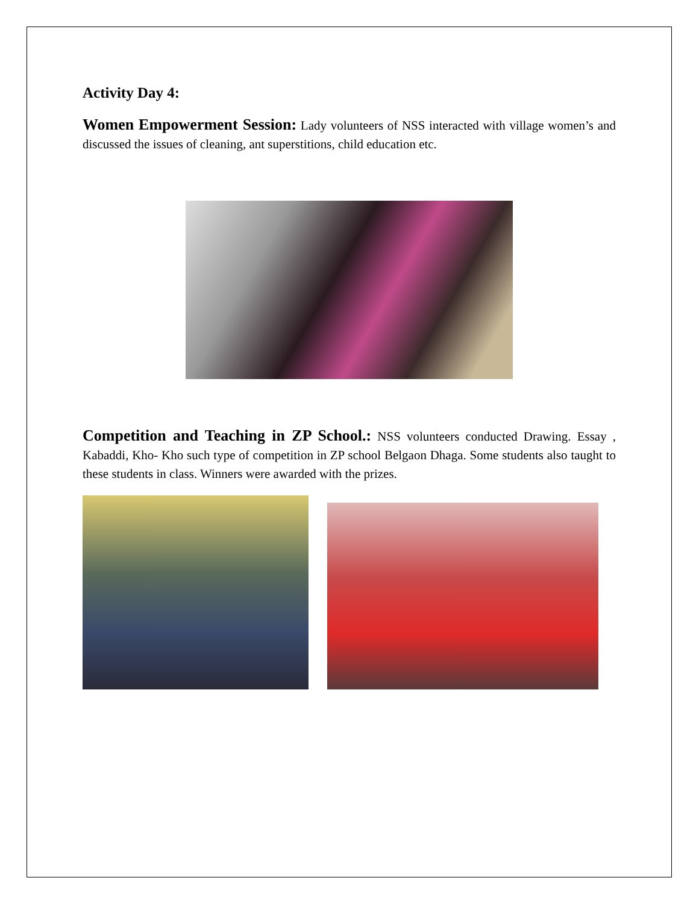Activity Day 4:
Women Empowerment Session: Lady volunteers of NSS interacted with village women’s and discussed the issues of cleaning, ant superstitions, child education etc.
Competition and Teaching in ZP School.: NSS volunteers conducted Drawing. Essay , Kabaddi, Kho- Kho such type of competition in ZP school Belgaon Dhaga. Some students also taught to these students in class. Winners were awarded with the prizes.